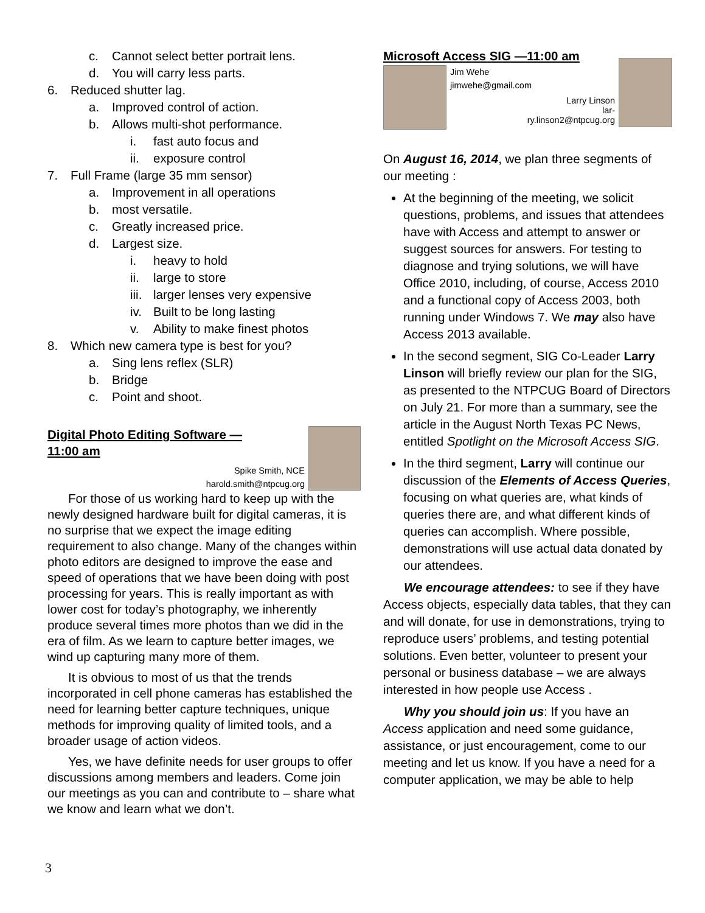c. Cannot select better portrait lens.
d. You will carry less parts.
6. Reduced shutter lag.
a. Improved control of action.
b. Allows multi-shot performance.
i. fast auto focus and
ii. exposure control
7. Full Frame (large 35 mm sensor)
a. Improvement in all operations
b. most versatile.
c. Greatly increased price.
d. Largest size.
i. heavy to hold
ii. large to store
iii. larger lenses very expensive
iv. Built to be long lasting
v. Ability to make finest photos
8. Which new camera type is best for you?
a. Sing lens reflex (SLR)
b. Bridge
c. Point and shoot.
Digital Photo Editing Software —
11:00 am
Spike Smith, NCE
harold.smith@ntpcug.org
For those of us working hard to keep up with the newly designed hardware built for digital cameras, it is no surprise that we expect the image editing requirement to also change. Many of the changes within photo editors are designed to improve the ease and speed of operations that we have been doing with post processing for years. This is really important as with lower cost for today’s photography, we inherently produce several times more photos than we did in the era of film. As we learn to capture better images, we wind up capturing many more of them.
It is obvious to most of us that the trends incorporated in cell phone cameras has established the need for learning better capture techniques, unique methods for improving quality of limited tools, and a broader usage of action videos.
Yes, we have definite needs for user groups to offer discussions among members and leaders. Come join our meetings as you can and contribute to – share what we know and learn what we don’t.
Microsoft Access SIG —11:00 am
Jim Wehe
jimwehe@gmail.com
Larry Linson
lar-
ry.linson2@ntpcug.org
On August 16, 2014, we plan three segments of our meeting :
At the beginning of the meeting, we solicit questions, problems, and issues that attendees have with Access and attempt to answer or suggest sources for answers. For testing to diagnose and trying solutions, we will have Office 2010, including, of course, Access 2010 and a functional copy of Access 2003, both running under Windows 7. We may also have Access 2013 available.
In the second segment, SIG Co-Leader Larry Linson will briefly review our plan for the SIG, as presented to the NTPCUG Board of Directors on July 21. For more than a summary, see the article in the August North Texas PC News, entitled Spotlight on the Microsoft Access SIG.
In the third segment, Larry will continue our discussion of the Elements of Access Queries, focusing on what queries are, what kinds of queries there are, and what different kinds of queries can accomplish. Where possible, demonstrations will use actual data donated by our attendees.
We encourage attendees: to see if they have Access objects, especially data tables, that they can and will donate, for use in demonstrations, trying to reproduce users’ problems, and testing potential solutions. Even better, volunteer to present your personal or business database – we are always interested in how people use Access .
Why you should join us: If you have an Access application and need some guidance, assistance, or just encouragement, come to our meeting and let us know. If you have a need for a computer application, we may be able to help
3